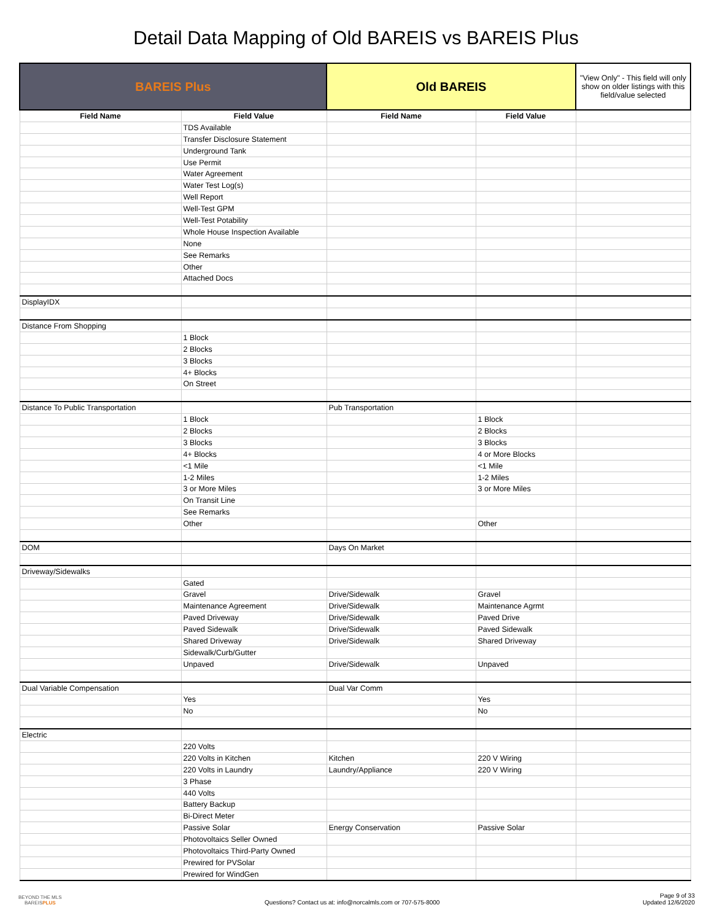Detail Data Mapping of Old BAREIS vs BAREIS Plus
| BAREIS Plus | | Old BAREIS | | "View Only" - This field will only show on older listings with this field/value selected |
| --- | --- | --- | --- | --- |
| Field Name | Field Value | Field Name | Field Value | |
| | TDS Available | | | |
| | Transfer Disclosure Statement | | | |
| | Underground Tank | | | |
| | Use Permit | | | |
| | Water Agreement | | | |
| | Water Test Log(s) | | | |
| | Well Report | | | |
| | Well-Test GPM | | | |
| | Well-Test Potability | | | |
| | Whole House Inspection Available | | | |
| | None | | | |
| | See Remarks | | | |
| | Other | | | |
| | Attached Docs | | | |
| DisplayIDX | | | | |
| Distance From Shopping | | | | |
| | 1 Block | | | |
| | 2 Blocks | | | |
| | 3 Blocks | | | |
| | 4+ Blocks | | | |
| | On Street | | | |
| Distance To Public Transportation | | Pub Transportation | | |
| | 1 Block | | 1 Block | |
| | 2 Blocks | | 2 Blocks | |
| | 3 Blocks | | 3 Blocks | |
| | 4+ Blocks | | 4 or More Blocks | |
| | <1 Mile | | <1 Mile | |
| | 1-2 Miles | | 1-2 Miles | |
| | 3 or More Miles | | 3 or More Miles | |
| | On Transit Line | | | |
| | See Remarks | | | |
| | Other | | Other | |
| DOM | | Days On Market | | |
| Driveway/Sidewalks | | | | |
| | Gated | | | |
| | Gravel | Drive/Sidewalk | Gravel | |
| | Maintenance Agreement | Drive/Sidewalk | Maintenance Agrmt | |
| | Paved Driveway | Drive/Sidewalk | Paved Drive | |
| | Paved Sidewalk | Drive/Sidewalk | Paved Sidewalk | |
| | Shared Driveway | Drive/Sidewalk | Shared Driveway | |
| | Sidewalk/Curb/Gutter | | | |
| | Unpaved | Drive/Sidewalk | Unpaved | |
| Dual Variable Compensation | | Dual Var Comm | | |
| | Yes | | Yes | |
| | No | | No | |
| Electric | | | | |
| | 220 Volts | | | |
| | 220 Volts in Kitchen | Kitchen | 220 V Wiring | |
| | 220 Volts in Laundry | Laundry/Appliance | 220 V Wiring | |
| | 3 Phase | | | |
| | 440 Volts | | | |
| | Battery Backup | | | |
| | Bi-Direct Meter | | | |
| | Passive Solar | Energy Conservation | Passive Solar | |
| | Photovoltaics Seller Owned | | | |
| | Photovoltaics Third-Party Owned | | | |
| | Prewired for PVSolar | | | |
| | Prewired for WindGen | | | |
BEYOND THE MLS
BAREISPLUS
Questions? Contact us at: info@norcalmls.com or 707-575-8000
Page 9 of 33
Updated 12/6/2020